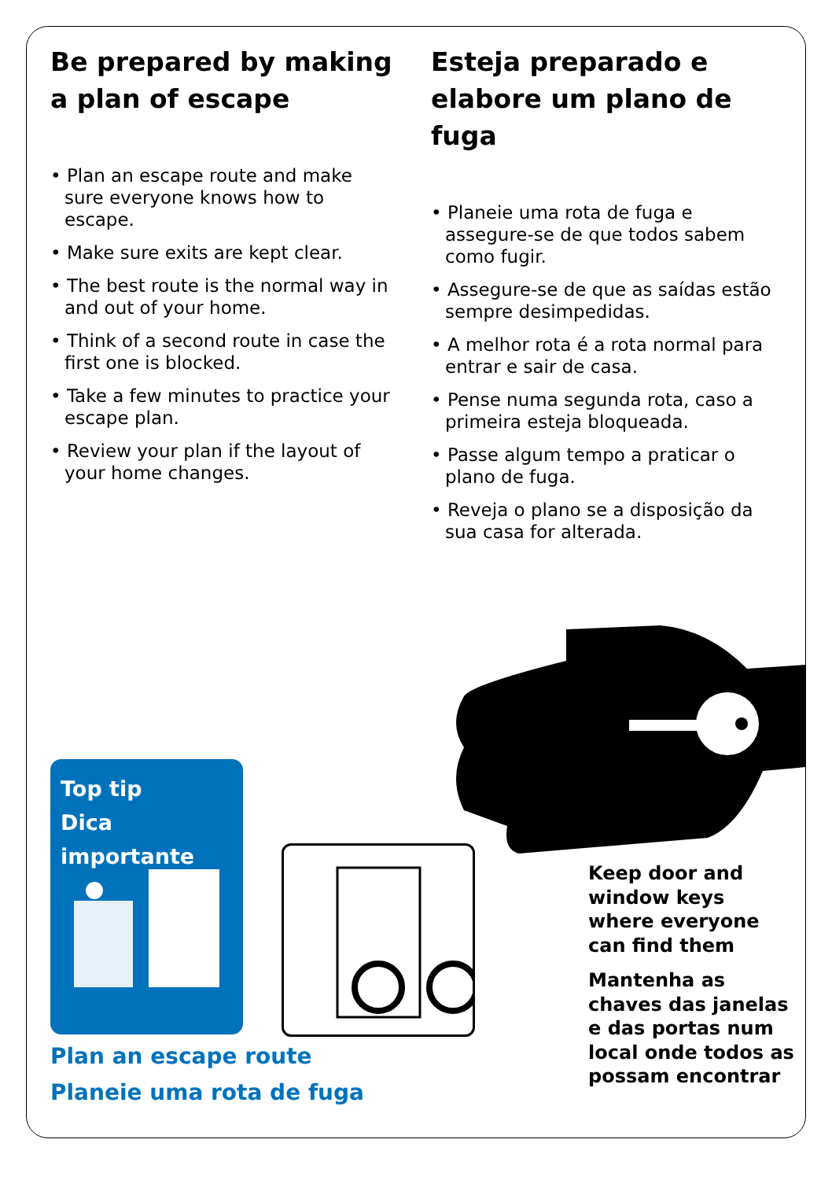Be prepared by making a plan of escape
• Plan an escape route and make sure everyone knows how to escape.
• Make sure exits are kept clear.
• The best route is the normal way in and out of your home.
• Think of a second route in case the first one is blocked.
• Take a few minutes to practice your escape plan.
• Review your plan if the layout of your home changes.
Esteja preparado e elabore um plano de fuga
• Planeie uma rota de fuga e assegure-se de que todos sabem como fugir.
• Assegure-se de que as saídas estão sempre desimpedidas.
• A melhor rota é a rota normal para entrar e sair de casa.
• Pense numa segunda rota, caso a primeira esteja bloqueada.
• Passe algum tempo a praticar o plano de fuga.
• Reveja o plano se a disposição da sua casa for alterada.
Top tip
Dica importante
Plan an escape route
Planeie uma rota de fuga
Keep door and
window keys
where everyone
can find them
Mantenha as
chaves das janelas
e das portas num
local onde todos as
possam encontrar